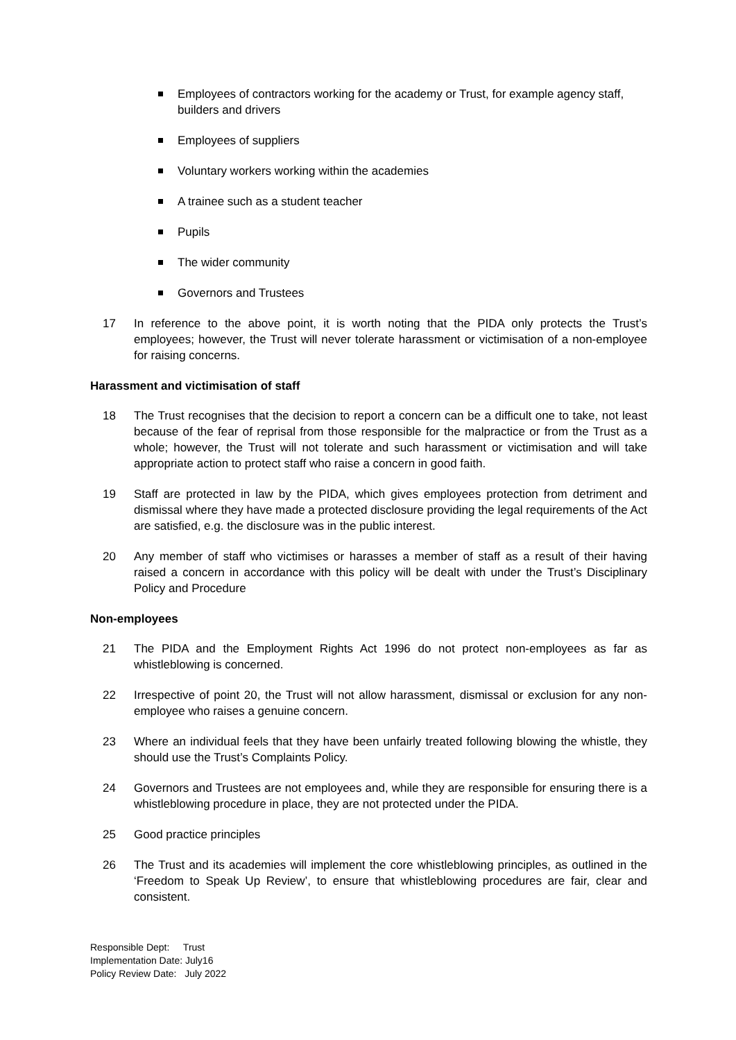Employees of contractors working for the academy or Trust, for example agency staff, builders and drivers
Employees of suppliers
Voluntary workers working within the academies
A trainee such as a student teacher
Pupils
The wider community
Governors and Trustees
17 In reference to the above point, it is worth noting that the PIDA only protects the Trust’s employees; however, the Trust will never tolerate harassment or victimisation of a non-employee for raising concerns.
Harassment and victimisation of staff
18 The Trust recognises that the decision to report a concern can be a difficult one to take, not least because of the fear of reprisal from those responsible for the malpractice or from the Trust as a whole; however, the Trust will not tolerate and such harassment or victimisation and will take appropriate action to protect staff who raise a concern in good faith.
19 Staff are protected in law by the PIDA, which gives employees protection from detriment and dismissal where they have made a protected disclosure providing the legal requirements of the Act are satisfied, e.g. the disclosure was in the public interest.
20 Any member of staff who victimises or harasses a member of staff as a result of their having raised a concern in accordance with this policy will be dealt with under the Trust’s Disciplinary Policy and Procedure
Non-employees
21 The PIDA and the Employment Rights Act 1996 do not protect non-employees as far as whistleblowing is concerned.
22 Irrespective of point 20, the Trust will not allow harassment, dismissal or exclusion for any non-employee who raises a genuine concern.
23 Where an individual feels that they have been unfairly treated following blowing the whistle, they should use the Trust’s Complaints Policy.
24 Governors and Trustees are not employees and, while they are responsible for ensuring there is a whistleblowing procedure in place, they are not protected under the PIDA.
25 Good practice principles
26 The Trust and its academies will implement the core whistleblowing principles, as outlined in the ‘Freedom to Speak Up Review’, to ensure that whistleblowing procedures are fair, clear and consistent.
Responsible Dept: Trust
Implementation Date: July16
Policy Review Date: July 2022